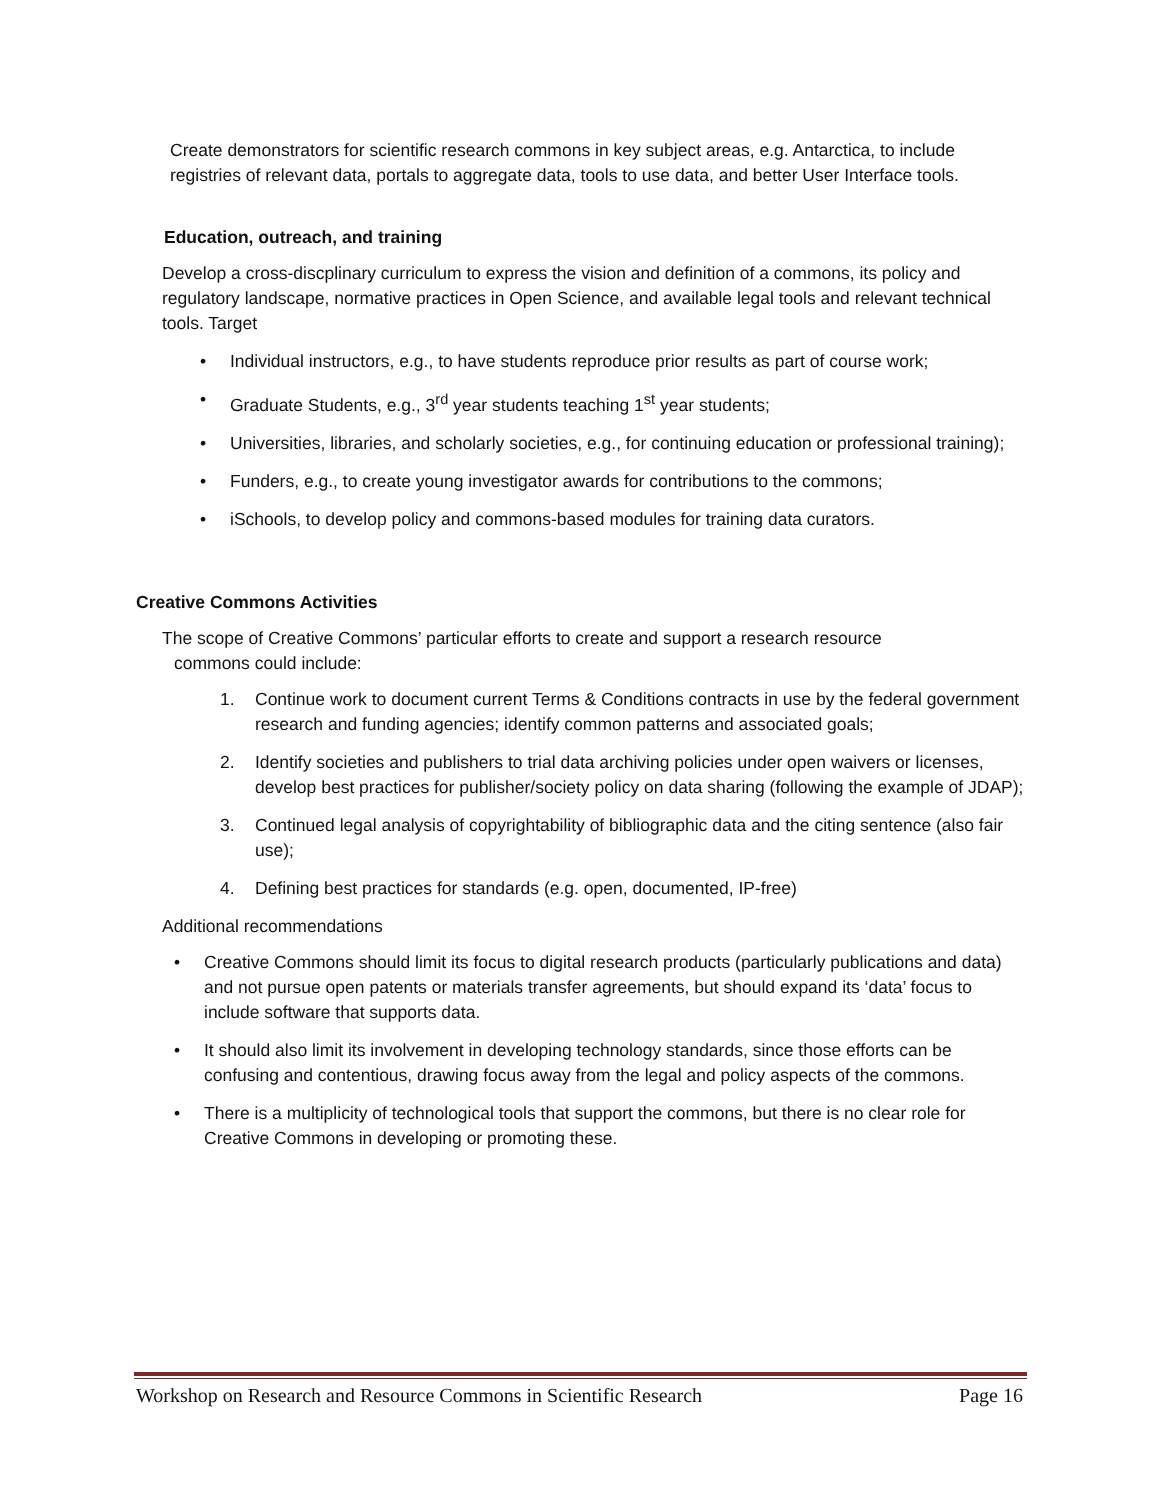Create demonstrators for scientific research commons in key subject areas, e.g. Antarctica, to include registries of relevant data, portals to aggregate data, tools to use data, and better User Interface tools.
Education, outreach, and training
Develop a cross-discplinary curriculum to express the vision and definition of a commons, its policy and regulatory landscape, normative practices in Open Science, and available legal tools and relevant technical tools. Target
• Individual instructors, e.g., to have students reproduce prior results as part of course work;
• Graduate Students, e.g., 3<sup>rd</sup> year students teaching 1<sup>st</sup> year students;
• Universities, libraries, and scholarly societies, e.g., for continuing education or professional training);
• Funders, e.g., to create young investigator awards for contributions to the commons;
• iSchools, to develop policy and commons-based modules for training data curators.
Creative Commons Activities
The scope of Creative Commons’ particular efforts to create and support a research resource
commons could include:
1. Continue work to document current Terms & Conditions contracts in use by the federal government research and funding agencies; identify common patterns and associated goals;
2. Identify societies and publishers to trial data archiving policies under open waivers or licenses, develop best practices for publisher/society policy on data sharing (following the example of JDAP);
3. Continued legal analysis of copyrightability of bibliographic data and the citing sentence (also fair use);
4. Defining best practices for standards (e.g. open, documented, IP-free)
Additional recommendations
• Creative Commons should limit its focus to digital research products (particularly publications and data) and not pursue open patents or materials transfer agreements, but should expand its ‘data’ focus to include software that supports data.
• It should also limit its involvement in developing technology standards, since those efforts can be confusing and contentious, drawing focus away from the legal and policy aspects of the commons.
• There is a multiplicity of technological tools that support the commons, but there is no clear role for Creative Commons in developing or promoting these.
Workshop on Research and Resource Commons in Scientific Research Page 16